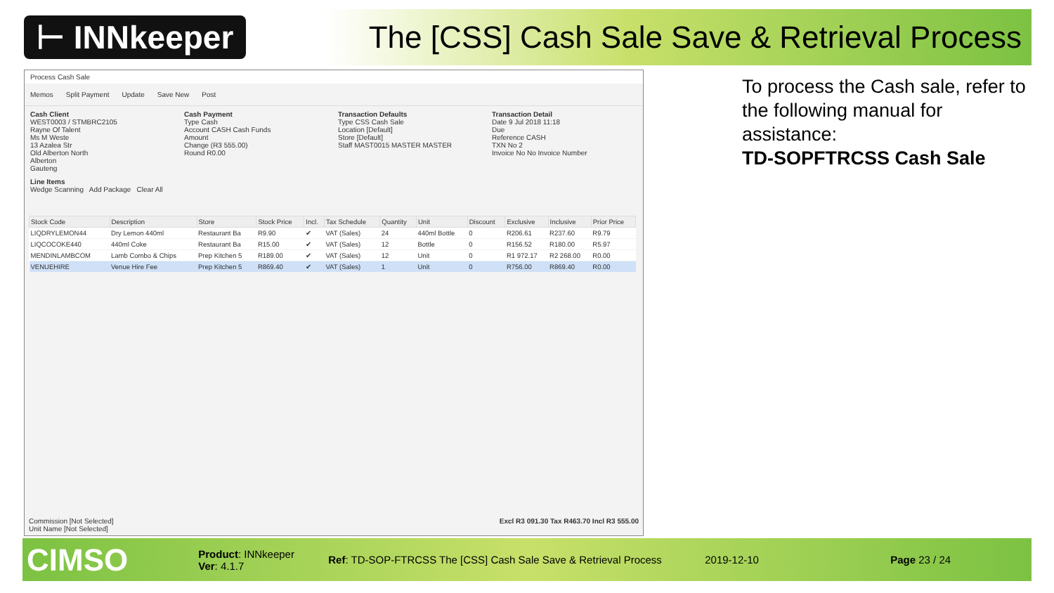⊢ INNkeeper
The [CSS] Cash Sale Save & Retrieval Process
Process Cash Sale
Memos Split Payment Update Save New Post
Cash Client
WEST0003 / STMBRC2105
Rayne Of Talent
Ms M Weste
13 Azalea Str
Old Alberton North
Alberton
Gauteng
Cash Payment
Type Cash
Account CASH Cash Funds
Amount
Change (R3 555.00)
Round R0.00
Transaction Defaults
Type CSS Cash Sale
Location [Default]
Store [Default]
Staff MAST0015 MASTER MASTER
Transaction Detail
Date 9 Jul 2018 11:18
Due
Reference CASH
TXN No 2
Invoice No No Invoice Number
Line Items
Wedge Scanning Add Package Clear All
| Stock Code | Description | Store | Stock Price | Incl. | Tax Schedule | Quantity | Unit | Discount | Exclusive | Inclusive | Prior Price |
| --- | --- | --- | --- | --- | --- | --- | --- | --- | --- | --- | --- |
| LIQDRYLEMON44 | Dry Lemon 440ml | Restaurant Ba | R9.90 | ✔ | VAT (Sales) | 24 | 440ml Bottle | 0 | R206.61 | R237.60 | R9.79 |
| LIQCOCOKE440 | 440ml Coke | Restaurant Ba | R15.00 | ✔ | VAT (Sales) | 12 | Bottle | 0 | R156.52 | R180.00 | R5.97 |
| MENDINLAMBCOM | Lamb Combo & Chips | Prep Kitchen 5 | R189.00 | ✔ | VAT (Sales) | 12 | Unit | 0 | R1 972.17 | R2 268.00 | R0.00 |
| VENUEHIRE | Venue Hire Fee | Prep Kitchen 5 | R869.40 | ✔ | VAT (Sales) | 1 | Unit | 0 | R756.00 | R869.40 | R0.00 |
Commission [Not Selected]
Unit Name [Not Selected]
Excl R3 091.30 Tax R463.70 Incl R3 555.00
To process the Cash sale, refer to the following manual for assistance:
TD-SOPFTRCSS Cash Sale
CIMSO Product: INNkeeper
Ver: 4.1.7 Ref: TD-SOP-FTRCSS The [CSS] Cash Sale Save & Retrieval Process 2019-12-10 Page 23 / 24